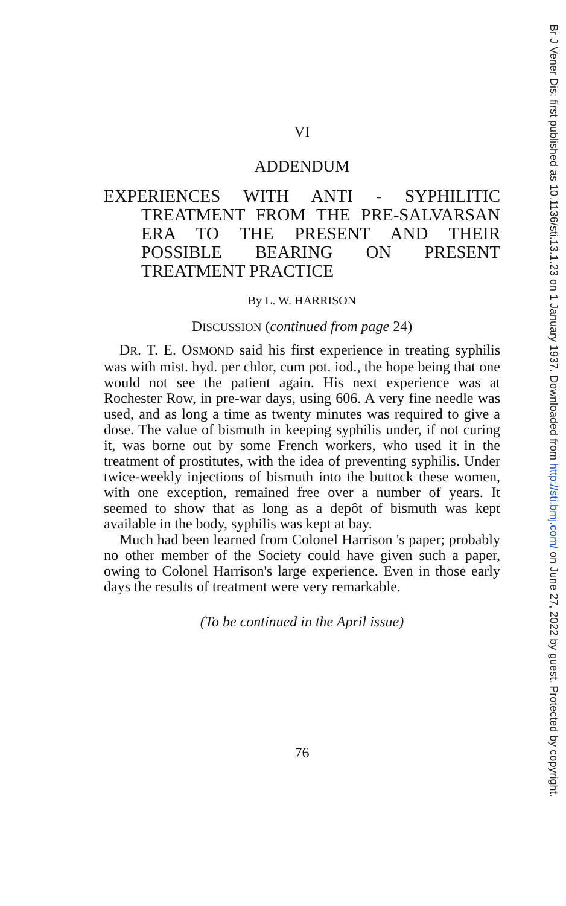VI
ADDENDUM
EXPERIENCES WITH ANTI - SYPHILITIC TREATMENT FROM THE PRE-SALVARSAN ERA TO THE PRESENT AND THEIR POSSIBLE BEARING ON PRESENT TREATMENT PRACTICE
By L. W. HARRISON
DISCUSSION (continued from page 24)
DR. T. E. OSMOND said his first experience in treating syphilis was with mist. hyd. per chlor, cum pot. iod., the hope being that one would not see the patient again. His next experience was at Rochester Row, in pre-war days, using 606. A very fine needle was used, and as long a time as twenty minutes was required to give a dose. The value of bismuth in keeping syphilis under, if not curing it, was borne out by some French workers, who used it in the treatment of prostitutes, with the idea of preventing syphilis. Under twice-weekly injections of bismuth into the buttock these women, with one exception, remained free over a number of years. It seemed to show that as long as a depôt of bismuth was kept available in the body, syphilis was kept at bay.
Much had been learned from Colonel Harrison 's paper; probably no other member of the Society could have given such a paper, owing to Colonel Harrison's large experience. Even in those early days the results of treatment were very remarkable.
(To be continued in the April issue)
76
Br J Vener Dis: first published as 10.1136/sti.13.1.23 on 1 January 1937. Downloaded from http://sti.bmj.com/ on June 27, 2022 by guest. Protected by copyright.